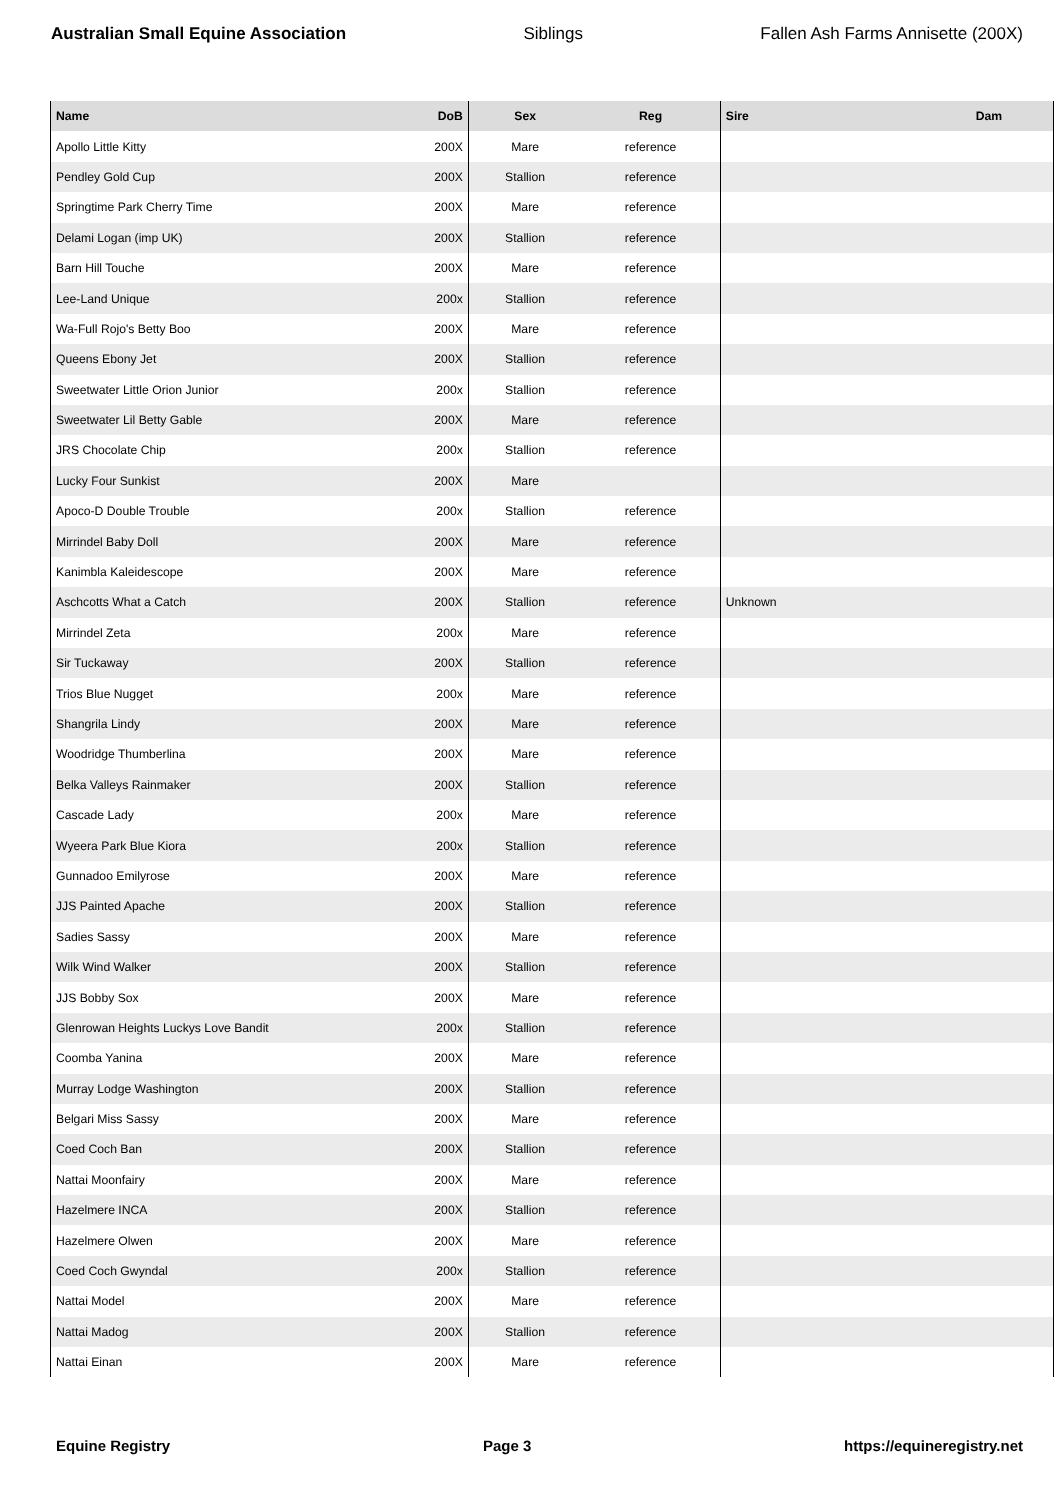Australian Small Equine Association Siblings Fallen Ash Farms Annisette (200X)
| Name | DoB | Sex | Reg | Sire | Dam |
| --- | --- | --- | --- | --- | --- |
| Apollo Little Kitty | 200X | Mare | reference | | |
| Pendley Gold Cup | 200X | Stallion | reference | | |
| Springtime Park Cherry Time | 200X | Mare | reference | | |
| Delami Logan (imp UK) | 200X | Stallion | reference | | |
| Barn Hill Touche | 200X | Mare | reference | | |
| Lee-Land Unique | 200x | Stallion | reference | | |
| Wa-Full Rojo's Betty Boo | 200X | Mare | reference | | |
| Queens Ebony Jet | 200X | Stallion | reference | | |
| Sweetwater Little Orion Junior | 200x | Stallion | reference | | |
| Sweetwater Lil Betty Gable | 200X | Mare | reference | | |
| JRS Chocolate Chip | 200x | Stallion | reference | | |
| Lucky Four Sunkist | 200X | Mare | | | |
| Apoco-D Double Trouble | 200x | Stallion | reference | | |
| Mirrindel Baby Doll | 200X | Mare | reference | | |
| Kanimbla Kaleidescope | 200X | Mare | reference | | |
| Aschcotts What a Catch | 200X | Stallion | reference | Unknown | |
| Mirrindel Zeta | 200x | Mare | reference | | |
| Sir Tuckaway | 200X | Stallion | reference | | |
| Trios Blue Nugget | 200x | Mare | reference | | |
| Shangrila Lindy | 200X | Mare | reference | | |
| Woodridge Thumberlina | 200X | Mare | reference | | |
| Belka Valleys Rainmaker | 200X | Stallion | reference | | |
| Cascade Lady | 200x | Mare | reference | | |
| Wyeera Park Blue Kiora | 200x | Stallion | reference | | |
| Gunnadoo Emilyrose | 200X | Mare | reference | | |
| JJS Painted Apache | 200X | Stallion | reference | | |
| Sadies Sassy | 200X | Mare | reference | | |
| Wilk Wind Walker | 200X | Stallion | reference | | |
| JJS Bobby Sox | 200X | Mare | reference | | |
| Glenrowan Heights Luckys Love Bandit | 200x | Stallion | reference | | |
| Coomba Yanina | 200X | Mare | reference | | |
| Murray Lodge Washington | 200X | Stallion | reference | | |
| Belgari Miss Sassy | 200X | Mare | reference | | |
| Coed Coch Ban | 200X | Stallion | reference | | |
| Nattai Moonfairy | 200X | Mare | reference | | |
| Hazelmere INCA | 200X | Stallion | reference | | |
| Hazelmere Olwen | 200X | Mare | reference | | |
| Coed Coch Gwyndal | 200x | Stallion | reference | | |
| Nattai Model | 200X | Mare | reference | | |
| Nattai Madog | 200X | Stallion | reference | | |
| Nattai Einan | 200X | Mare | reference | | |
Equine Registry Page 3 https://equineregistry.net